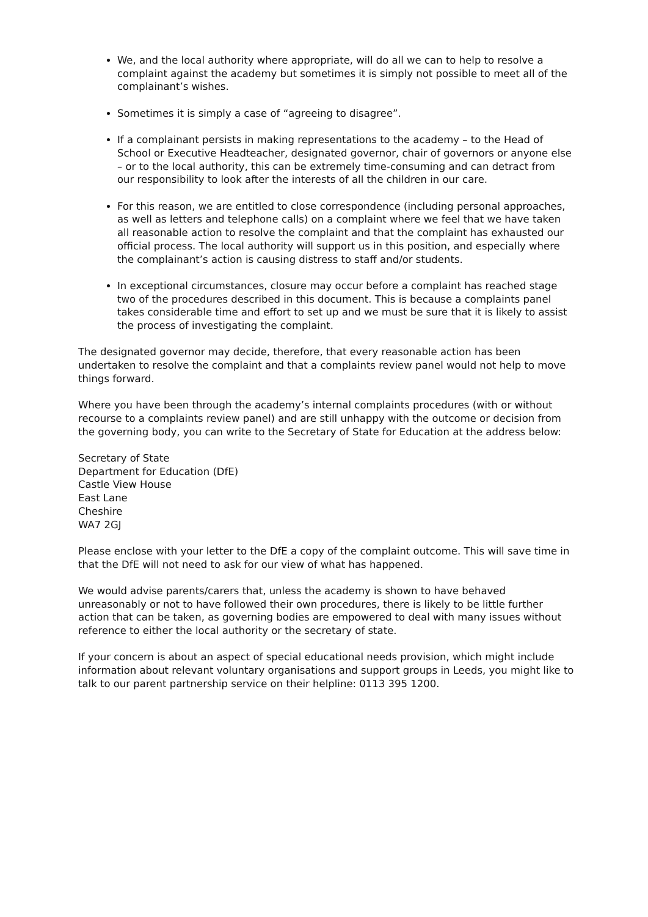We, and the local authority where appropriate, will do all we can to help to resolve a complaint against the academy but sometimes it is simply not possible to meet all of the complainant’s wishes.
Sometimes it is simply a case of “agreeing to disagree”.
If a complainant persists in making representations to the academy – to the Head of School or Executive Headteacher, designated governor, chair of governors or anyone else – or to the local authority, this can be extremely time-consuming and can detract from our responsibility to look after the interests of all the children in our care.
For this reason, we are entitled to close correspondence (including personal approaches, as well as letters and telephone calls) on a complaint where we feel that we have taken all reasonable action to resolve the complaint and that the complaint has exhausted our official process. The local authority will support us in this position, and especially where the complainant’s action is causing distress to staff and/or students.
In exceptional circumstances, closure may occur before a complaint has reached stage two of the procedures described in this document. This is because a complaints panel takes considerable time and effort to set up and we must be sure that it is likely to assist the process of investigating the complaint.
The designated governor may decide, therefore, that every reasonable action has been undertaken to resolve the complaint and that a complaints review panel would not help to move things forward.
Where you have been through the academy’s internal complaints procedures (with or without recourse to a complaints review panel) and are still unhappy with the outcome or decision from the governing body, you can write to the Secretary of State for Education at the address below:
Secretary of State
Department for Education (DfE)
Castle View House
East Lane
Cheshire
WA7 2GJ
Please enclose with your letter to the DfE a copy of the complaint outcome. This will save time in that the DfE will not need to ask for our view of what has happened.
We would advise parents/carers that, unless the academy is shown to have behaved unreasonably or not to have followed their own procedures, there is likely to be little further action that can be taken, as governing bodies are empowered to deal with many issues without reference to either the local authority or the secretary of state.
If your concern is about an aspect of special educational needs provision, which might include information about relevant voluntary organisations and support groups in Leeds, you might like to talk to our parent partnership service on their helpline: 0113 395 1200.